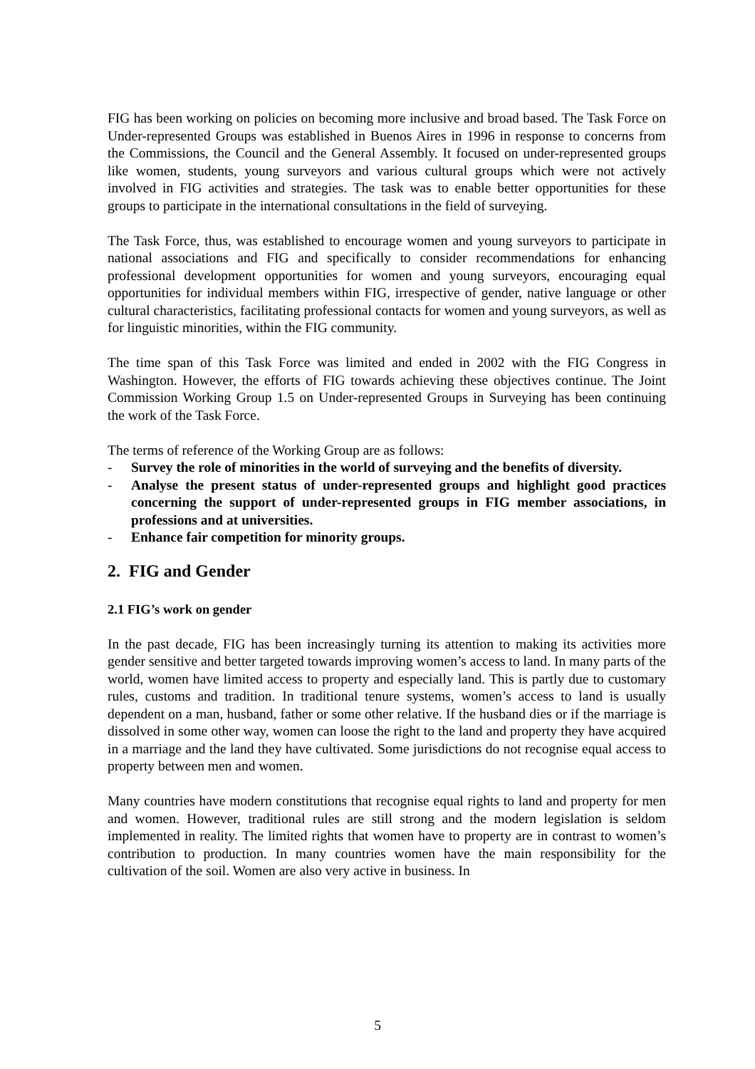FIG has been working on policies on becoming more inclusive and broad based. The Task Force on Under-represented Groups was established in Buenos Aires in 1996 in response to concerns from the Commissions, the Council and the General Assembly. It focused on under-represented groups like women, students, young surveyors and various cultural groups which were not actively involved in FIG activities and strategies. The task was to enable better opportunities for these groups to participate in the international consultations in the field of surveying.
The Task Force, thus, was established to encourage women and young surveyors to participate in national associations and FIG and specifically to consider recommendations for enhancing professional development opportunities for women and young surveyors, encouraging equal opportunities for individual members within FIG, irrespective of gender, native language or other cultural characteristics, facilitating professional contacts for women and young surveyors, as well as for linguistic minorities, within the FIG community.
The time span of this Task Force was limited and ended in 2002 with the FIG Congress in Washington. However, the efforts of FIG towards achieving these objectives continue. The Joint Commission Working Group 1.5 on Under-represented Groups in Surveying has been continuing the work of the Task Force.
The terms of reference of the Working Group are as follows:
- Survey the role of minorities in the world of surveying and the benefits of diversity.
- Analyse the present status of under-represented groups and highlight good practices concerning the support of under-represented groups in FIG member associations, in professions and at universities.
- Enhance fair competition for minority groups.
2. FIG and Gender
2.1 FIG’s work on gender
In the past decade, FIG has been increasingly turning its attention to making its activities more gender sensitive and better targeted towards improving women’s access to land. In many parts of the world, women have limited access to property and especially land. This is partly due to customary rules, customs and tradition. In traditional tenure systems, women’s access to land is usually dependent on a man, husband, father or some other relative. If the husband dies or if the marriage is dissolved in some other way, women can loose the right to the land and property they have acquired in a marriage and the land they have cultivated. Some jurisdictions do not recognise equal access to property between men and women.
Many countries have modern constitutions that recognise equal rights to land and property for men and women. However, traditional rules are still strong and the modern legislation is seldom implemented in reality. The limited rights that women have to property are in contrast to women’s contribution to production. In many countries women have the main responsibility for the cultivation of the soil. Women are also very active in business. In
5